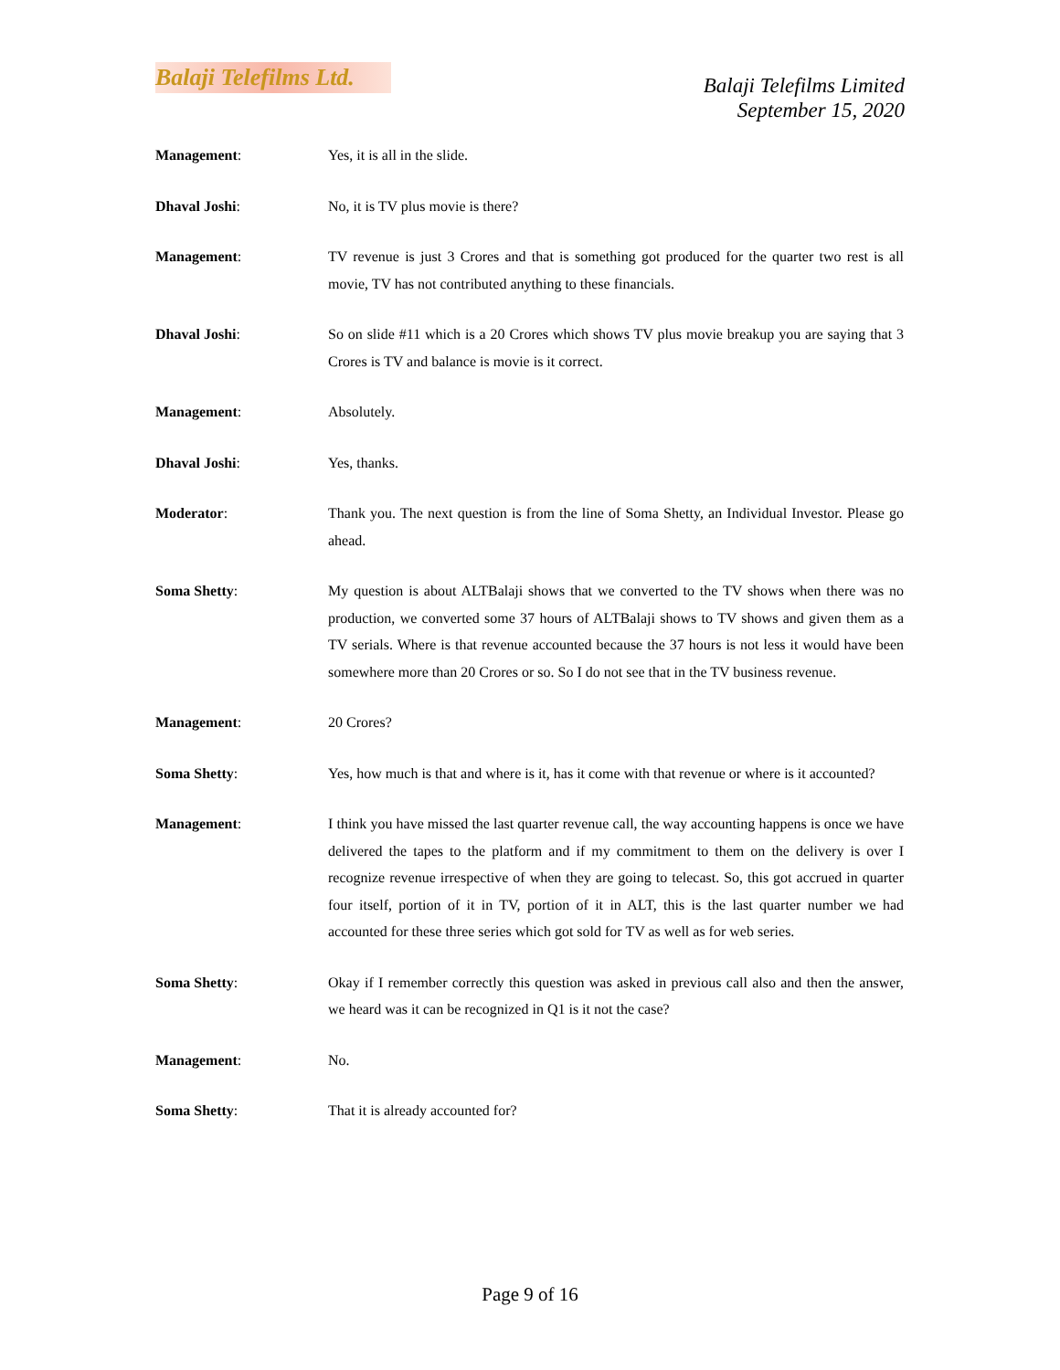Balaji Telefilms Ltd.
Balaji Telefilms Limited
September 15, 2020
Management: Yes, it is all in the slide.
Dhaval Joshi: No, it is TV plus movie is there?
Management: TV revenue is just 3 Crores and that is something got produced for the quarter two rest is all movie, TV has not contributed anything to these financials.
Dhaval Joshi: So on slide #11 which is a 20 Crores which shows TV plus movie breakup you are saying that 3 Crores is TV and balance is movie is it correct.
Management: Absolutely.
Dhaval Joshi: Yes, thanks.
Moderator: Thank you. The next question is from the line of Soma Shetty, an Individual Investor. Please go ahead.
Soma Shetty: My question is about ALTBalaji shows that we converted to the TV shows when there was no production, we converted some 37 hours of ALTBalaji shows to TV shows and given them as a TV serials. Where is that revenue accounted because the 37 hours is not less it would have been somewhere more than 20 Crores or so. So I do not see that in the TV business revenue.
Management: 20 Crores?
Soma Shetty: Yes, how much is that and where is it, has it come with that revenue or where is it accounted?
Management: I think you have missed the last quarter revenue call, the way accounting happens is once we have delivered the tapes to the platform and if my commitment to them on the delivery is over I recognize revenue irrespective of when they are going to telecast. So, this got accrued in quarter four itself, portion of it in TV, portion of it in ALT, this is the last quarter number we had accounted for these three series which got sold for TV as well as for web series.
Soma Shetty: Okay if I remember correctly this question was asked in previous call also and then the answer, we heard was it can be recognized in Q1 is it not the case?
Management: No.
Soma Shetty: That it is already accounted for?
Page 9 of 16